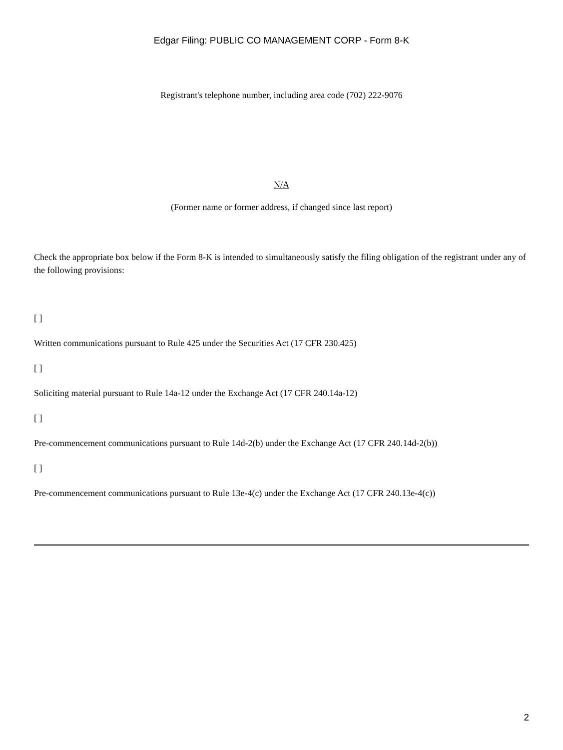Edgar Filing: PUBLIC CO MANAGEMENT CORP - Form 8-K
Registrant's telephone number, including area code (702) 222-9076
N/A
(Former name or former address, if changed since last report)
Check the appropriate box below if the Form 8-K is intended to simultaneously satisfy the filing obligation of the registrant under any of the following provisions:
[ ]
Written communications pursuant to Rule 425 under the Securities Act (17 CFR 230.425)
[ ]
Soliciting material pursuant to Rule 14a-12 under the Exchange Act (17 CFR 240.14a-12)
[ ]
Pre-commencement communications pursuant to Rule 14d-2(b) under the Exchange Act (17 CFR 240.14d-2(b))
[ ]
Pre-commencement communications pursuant to Rule 13e-4(c) under the Exchange Act (17 CFR 240.13e-4(c))
2